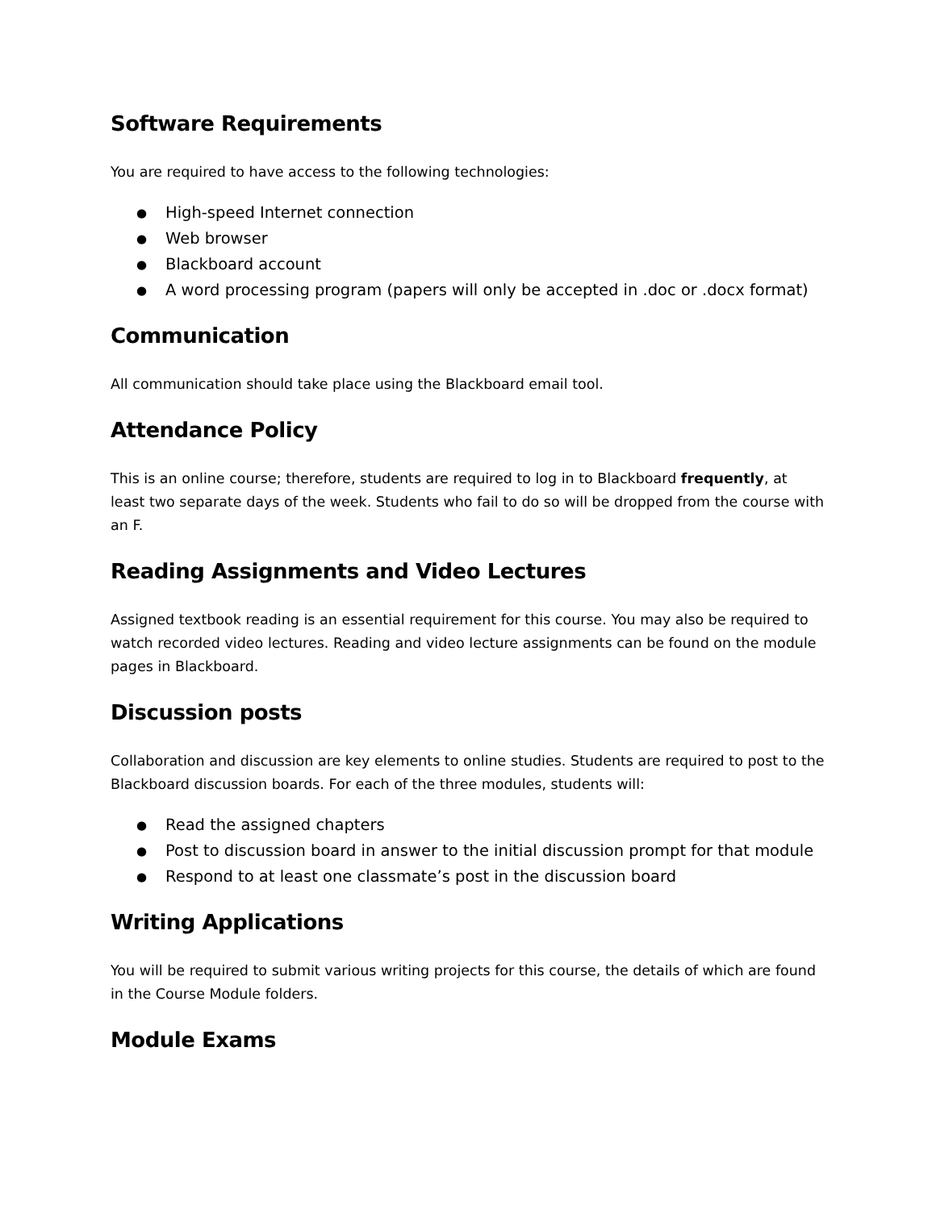Software Requirements
You are required to have access to the following technologies:
● High-speed Internet connection
● Web browser
● Blackboard account
● A word processing program (papers will only be accepted in .doc or .docx format)
Communication
All communication should take place using the Blackboard email tool.
Attendance Policy
This is an online course; therefore, students are required to log in to Blackboard frequently, at least two separate days of the week. Students who fail to do so will be dropped from the course with an F.
Reading Assignments and Video Lectures
Assigned textbook reading is an essential requirement for this course. You may also be required to watch recorded video lectures. Reading and video lecture assignments can be found on the module pages in Blackboard.
Discussion posts
Collaboration and discussion are key elements to online studies. Students are required to post to the Blackboard discussion boards. For each of the three modules, students will:
● Read the assigned chapters
● Post to discussion board in answer to the initial discussion prompt for that module
● Respond to at least one classmate’s post in the discussion board
Writing Applications
You will be required to submit various writing projects for this course, the details of which are found in the Course Module folders.
Module Exams